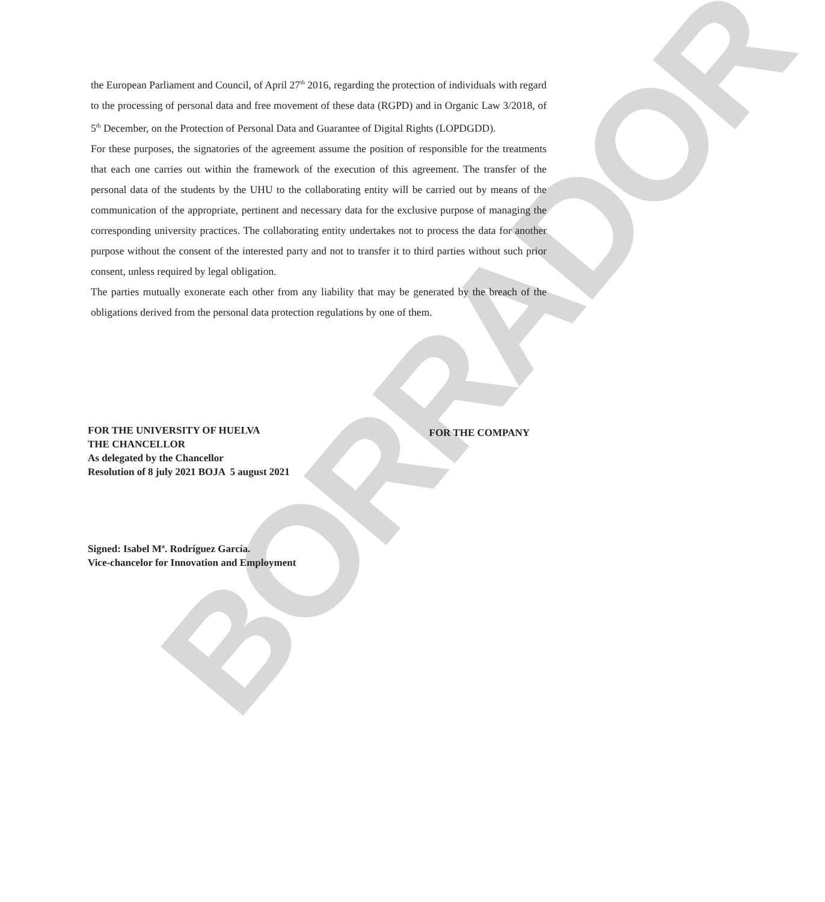BORRADOR
the European Parliament and Council, of April 27<sup>th</sup> 2016, regarding the protection of individuals with regard to the processing of personal data and free movement of these data (RGPD) and in Organic Law 3/2018, of 5<sup>th</sup> December, on the Protection of Personal Data and Guarantee of Digital Rights (LOPDGDD).
For these purposes, the signatories of the agreement assume the position of responsible for the treatments that each one carries out within the framework of the execution of this agreement. The transfer of the personal data of the students by the UHU to the collaborating entity will be carried out by means of the communication of the appropriate, pertinent and necessary data for the exclusive purpose of managing the corresponding university practices. The collaborating entity undertakes not to process the data for another purpose without the consent of the interested party and not to transfer it to third parties without such prior consent, unless required by legal obligation.
The parties mutually exonerate each other from any liability that may be generated by the breach of the obligations derived from the personal data protection regulations by one of them.
FOR THE UNIVERSITY OF HUELVA
THE CHANCELLOR
As delegated by the Chancellor
Resolution of 8 july 2021 BOJA 5 august 2021
FOR THE COMPANY
Signed: Isabel Mª. Rodríguez García.
Vice-chancelor for Innovation and Employment